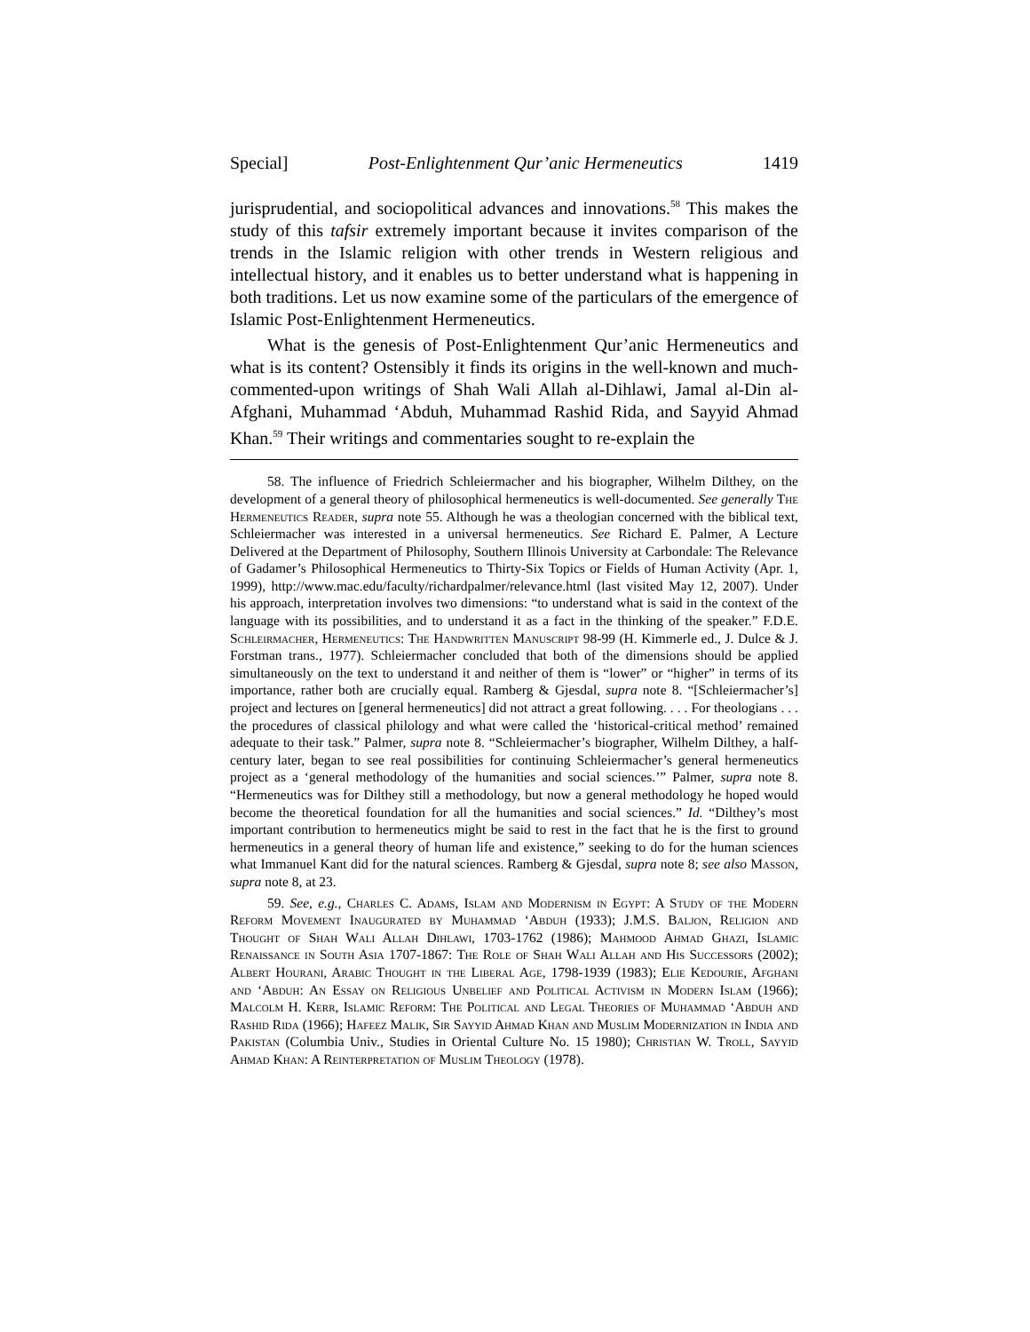Special] Post-Enlightenment Qur’anic Hermeneutics 1419
jurisprudential, and sociopolitical advances and innovations.<sup>58</sup> This makes the study of this tafsir extremely important because it invites comparison of the trends in the Islamic religion with other trends in Western religious and intellectual history, and it enables us to better understand what is happening in both traditions. Let us now examine some of the particulars of the emergence of Islamic Post-Enlightenment Hermeneutics.
What is the genesis of Post-Enlightenment Qur’anic Hermeneutics and what is its content? Ostensibly it finds its origins in the well-known and much-commented-upon writings of Shah Wali Allah al-Dihlawi, Jamal al-Din al-Afghani, Muhammad ‘Abduh, Muhammad Rashid Rida, and Sayyid Ahmad Khan.<sup>59</sup> Their writings and commentaries sought to re-explain the
58. The influence of Friedrich Schleiermacher and his biographer, Wilhelm Dilthey, on the development of a general theory of philosophical hermeneutics is well-documented. See generally The Hermeneutics Reader, supra note 55. Although he was a theologian concerned with the biblical text, Schleiermacher was interested in a universal hermeneutics. See Richard E. Palmer, A Lecture Delivered at the Department of Philosophy, Southern Illinois University at Carbondale: The Relevance of Gadamer’s Philosophical Hermeneutics to Thirty-Six Topics or Fields of Human Activity (Apr. 1, 1999), http://www.mac.edu/faculty/richardpalmer/relevance.html (last visited May 12, 2007). Under his approach, interpretation involves two dimensions: “to understand what is said in the context of the language with its possibilities, and to understand it as a fact in the thinking of the speaker.” F.D.E. Schleirmacher, Hermeneutics: The Handwritten Manuscript 98-99 (H. Kimmerle ed., J. Dulce & J. Forstman trans., 1977). Schleiermacher concluded that both of the dimensions should be applied simultaneously on the text to understand it and neither of them is “lower” or “higher” in terms of its importance, rather both are crucially equal. Ramberg & Gjesdal, supra note 8. “[Schleiermacher’s] project and lectures on [general hermeneutics] did not attract a great following. . . . For theologians . . . the procedures of classical philology and what were called the ‘historical-critical method’ remained adequate to their task.” Palmer, supra note 8. “Schleiermacher’s biographer, Wilhelm Dilthey, a half-century later, began to see real possibilities for continuing Schleiermacher’s general hermeneutics project as a ‘general methodology of the humanities and social sciences.’” Palmer, supra note 8. “Hermeneutics was for Dilthey still a methodology, but now a general methodology he hoped would become the theoretical foundation for all the humanities and social sciences.” Id. “Dilthey’s most important contribution to hermeneutics might be said to rest in the fact that he is the first to ground hermeneutics in a general theory of human life and existence,” seeking to do for the human sciences what Immanuel Kant did for the natural sciences. Ramberg & Gjesdal, supra note 8; see also Masson, supra note 8, at 23.
59. See, e.g., Charles C. Adams, Islam and Modernism in Egypt: A Study of the Modern Reform Movement Inaugurated by Muhammad ‘Abduh (1933); J.M.S. Baljon, Religion and Thought of Shah Wali Allah Dihlawi, 1703-1762 (1986); Mahmood Ahmad Ghazi, Islamic Renaissance in South Asia 1707-1867: The Role of Shah Wali Allah and His Successors (2002); Albert Hourani, Arabic Thought in the Liberal Age, 1798-1939 (1983); Elie Kedourie, Afghani and ‘Abduh: An Essay on Religious Unbelief and Political Activism in Modern Islam (1966); Malcolm H. Kerr, Islamic Reform: The Political and Legal Theories of Muhammad ‘Abduh and Rashid Rida (1966); Hafeez Malik, Sir Sayyid Ahmad Khan and Muslim Modernization in India and Pakistan (Columbia Univ., Studies in Oriental Culture No. 15 1980); Christian W. Troll, Sayyid Ahmad Khan: A Reinterpretation of Muslim Theology (1978).